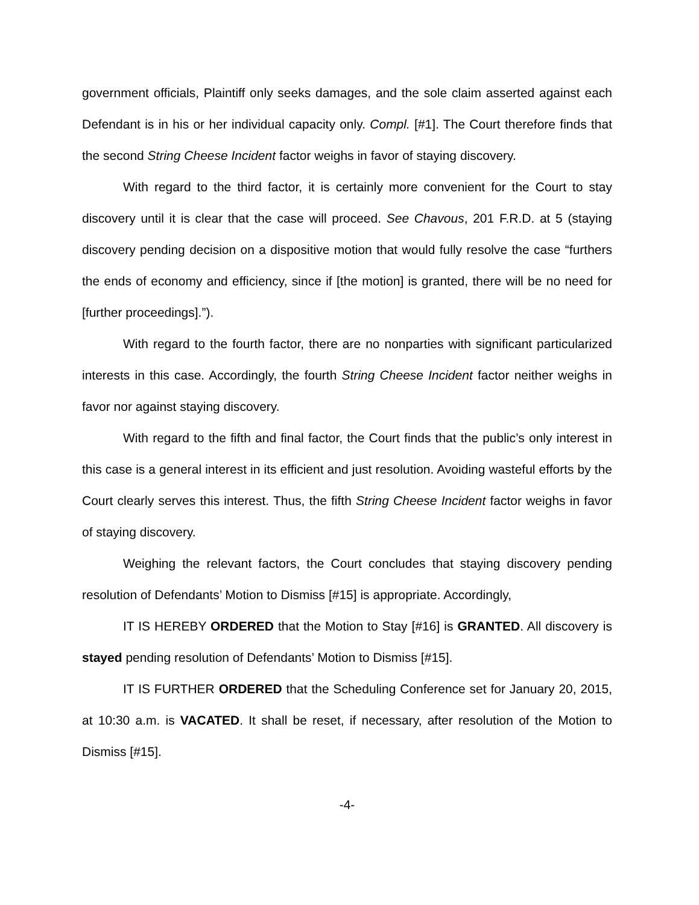government officials, Plaintiff only seeks damages, and the sole claim asserted against each Defendant is in his or her individual capacity only. Compl. [#1]. The Court therefore finds that the second String Cheese Incident factor weighs in favor of staying discovery.
With regard to the third factor, it is certainly more convenient for the Court to stay discovery until it is clear that the case will proceed. See Chavous, 201 F.R.D. at 5 (staying discovery pending decision on a dispositive motion that would fully resolve the case “furthers the ends of economy and efficiency, since if [the motion] is granted, there will be no need for [further proceedings].”).
With regard to the fourth factor, there are no nonparties with significant particularized interests in this case. Accordingly, the fourth String Cheese Incident factor neither weighs in favor nor against staying discovery.
With regard to the fifth and final factor, the Court finds that the public’s only interest in this case is a general interest in its efficient and just resolution. Avoiding wasteful efforts by the Court clearly serves this interest. Thus, the fifth String Cheese Incident factor weighs in favor of staying discovery.
Weighing the relevant factors, the Court concludes that staying discovery pending resolution of Defendants’ Motion to Dismiss [#15] is appropriate. Accordingly,
IT IS HEREBY ORDERED that the Motion to Stay [#16] is GRANTED. All discovery is stayed pending resolution of Defendants’ Motion to Dismiss [#15].
IT IS FURTHER ORDERED that the Scheduling Conference set for January 20, 2015, at 10:30 a.m. is VACATED. It shall be reset, if necessary, after resolution of the Motion to Dismiss [#15].
-4-